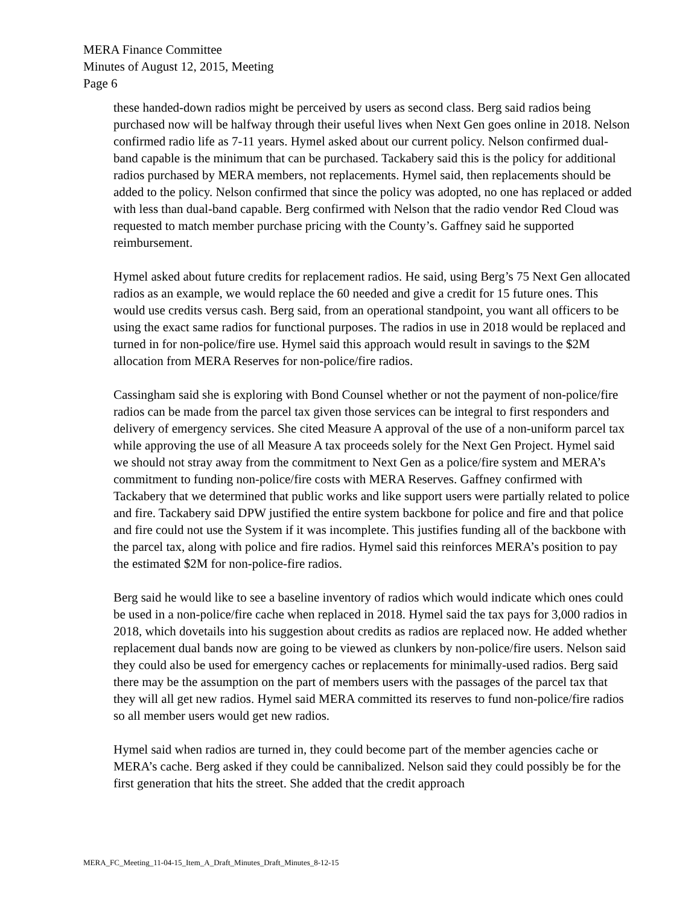MERA Finance Committee
Minutes of August 12, 2015, Meeting
Page 6
these handed-down radios might be perceived by users as second class. Berg said radios being purchased now will be halfway through their useful lives when Next Gen goes online in 2018. Nelson confirmed radio life as 7-11 years. Hymel asked about our current policy. Nelson confirmed dual-band capable is the minimum that can be purchased. Tackabery said this is the policy for additional radios purchased by MERA members, not replacements. Hymel said, then replacements should be added to the policy. Nelson confirmed that since the policy was adopted, no one has replaced or added with less than dual-band capable. Berg confirmed with Nelson that the radio vendor Red Cloud was requested to match member purchase pricing with the County’s. Gaffney said he supported reimbursement.
Hymel asked about future credits for replacement radios. He said, using Berg’s 75 Next Gen allocated radios as an example, we would replace the 60 needed and give a credit for 15 future ones. This would use credits versus cash. Berg said, from an operational standpoint, you want all officers to be using the exact same radios for functional purposes. The radios in use in 2018 would be replaced and turned in for non-police/fire use. Hymel said this approach would result in savings to the $2M allocation from MERA Reserves for non-police/fire radios.
Cassingham said she is exploring with Bond Counsel whether or not the payment of non-police/fire radios can be made from the parcel tax given those services can be integral to first responders and delivery of emergency services. She cited Measure A approval of the use of a non-uniform parcel tax while approving the use of all Measure A tax proceeds solely for the Next Gen Project. Hymel said we should not stray away from the commitment to Next Gen as a police/fire system and MERA’s commitment to funding non-police/fire costs with MERA Reserves. Gaffney confirmed with Tackabery that we determined that public works and like support users were partially related to police and fire. Tackabery said DPW justified the entire system backbone for police and fire and that police and fire could not use the System if it was incomplete. This justifies funding all of the backbone with the parcel tax, along with police and fire radios. Hymel said this reinforces MERA’s position to pay the estimated $2M for non-police-fire radios.
Berg said he would like to see a baseline inventory of radios which would indicate which ones could be used in a non-police/fire cache when replaced in 2018. Hymel said the tax pays for 3,000 radios in 2018, which dovetails into his suggestion about credits as radios are replaced now. He added whether replacement dual bands now are going to be viewed as clunkers by non-police/fire users. Nelson said they could also be used for emergency caches or replacements for minimally-used radios. Berg said there may be the assumption on the part of members users with the passages of the parcel tax that they will all get new radios. Hymel said MERA committed its reserves to fund non-police/fire radios so all member users would get new radios.
Hymel said when radios are turned in, they could become part of the member agencies cache or MERA’s cache. Berg asked if they could be cannibalized. Nelson said they could possibly be for the first generation that hits the street. She added that the credit approach
MERA_FC_Meeting_11-04-15_Item_A_Draft_Minutes_Draft_Minutes_8-12-15